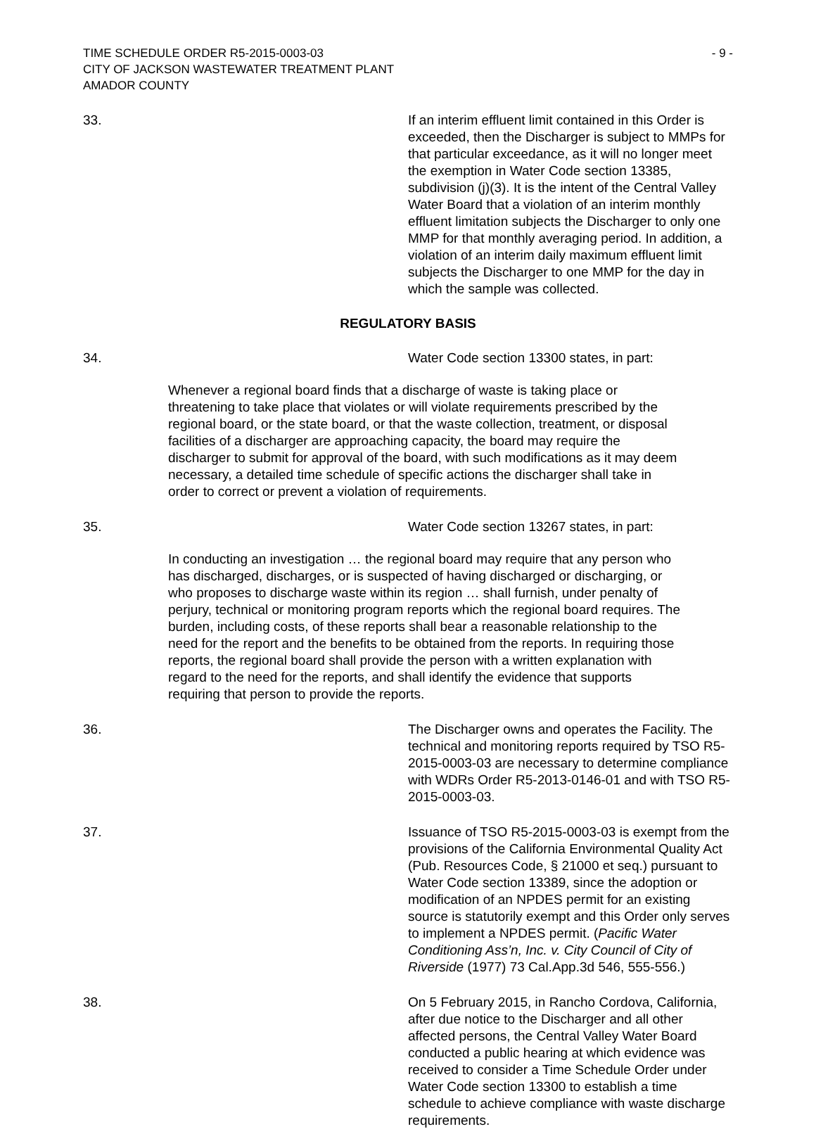TIME SCHEDULE ORDER R5-2015-0003-03
CITY OF JACKSON WASTEWATER TREATMENT PLANT
AMADOR COUNTY
- 9 -
33. If an interim effluent limit contained in this Order is exceeded, then the Discharger is subject to MMPs for that particular exceedance, as it will no longer meet the exemption in Water Code section 13385, subdivision (j)(3). It is the intent of the Central Valley Water Board that a violation of an interim monthly effluent limitation subjects the Discharger to only one MMP for that monthly averaging period. In addition, a violation of an interim daily maximum effluent limit subjects the Discharger to one MMP for the day in which the sample was collected.
REGULATORY BASIS
34. Water Code section 13300 states, in part:
Whenever a regional board finds that a discharge of waste is taking place or threatening to take place that violates or will violate requirements prescribed by the regional board, or the state board, or that the waste collection, treatment, or disposal facilities of a discharger are approaching capacity, the board may require the discharger to submit for approval of the board, with such modifications as it may deem necessary, a detailed time schedule of specific actions the discharger shall take in order to correct or prevent a violation of requirements.
35. Water Code section 13267 states, in part:
In conducting an investigation … the regional board may require that any person who has discharged, discharges, or is suspected of having discharged or discharging, or who proposes to discharge waste within its region … shall furnish, under penalty of perjury, technical or monitoring program reports which the regional board requires. The burden, including costs, of these reports shall bear a reasonable relationship to the need for the report and the benefits to be obtained from the reports. In requiring those reports, the regional board shall provide the person with a written explanation with regard to the need for the reports, and shall identify the evidence that supports requiring that person to provide the reports.
36. The Discharger owns and operates the Facility. The technical and monitoring reports required by TSO R5-2015-0003-03 are necessary to determine compliance with WDRs Order R5-2013-0146-01 and with TSO R5-2015-0003-03.
37. Issuance of TSO R5-2015-0003-03 is exempt from the provisions of the California Environmental Quality Act (Pub. Resources Code, § 21000 et seq.) pursuant to Water Code section 13389, since the adoption or modification of an NPDES permit for an existing source is statutorily exempt and this Order only serves to implement a NPDES permit. (Pacific Water Conditioning Ass’n, Inc. v. City Council of City of Riverside (1977) 73 Cal.App.3d 546, 555-556.)
38. On 5 February 2015, in Rancho Cordova, California, after due notice to the Discharger and all other affected persons, the Central Valley Water Board conducted a public hearing at which evidence was received to consider a Time Schedule Order under Water Code section 13300 to establish a time schedule to achieve compliance with waste discharge requirements.